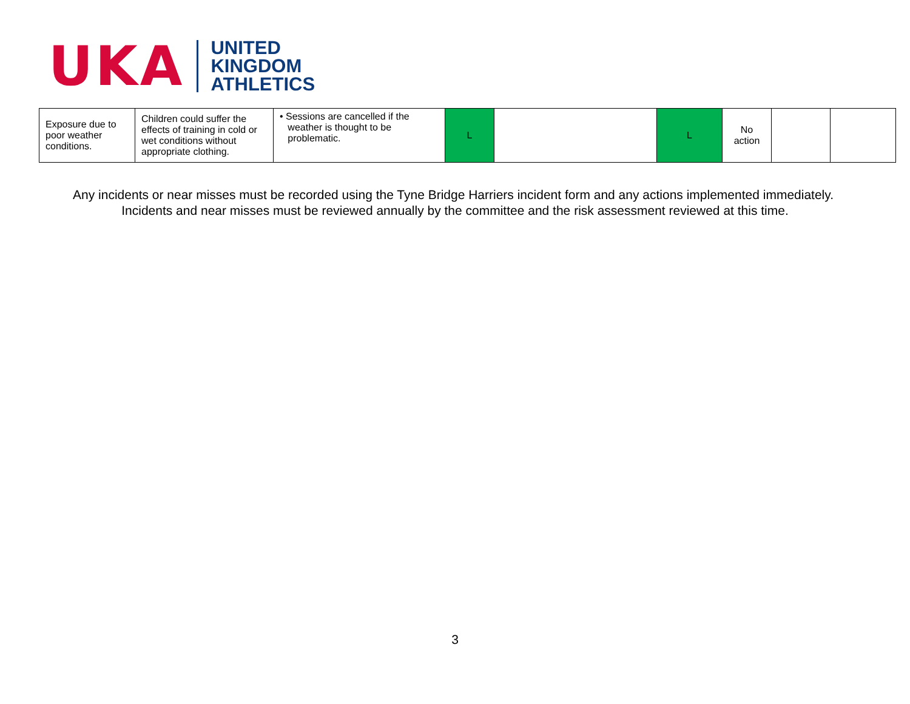UKA
UNITED
KINGDOM
ATHLETICS
| Exposure due to poor weather conditions. | Children could suffer the effects of training in cold or wet conditions without appropriate clothing. | • Sessions are cancelled if the weather is thought to be problematic. | L | | L | No action | | |
Any incidents or near misses must be recorded using the Tyne Bridge Harriers incident form and any actions implemented immediately. Incidents and near misses must be reviewed annually by the committee and the risk assessment reviewed at this time.
3